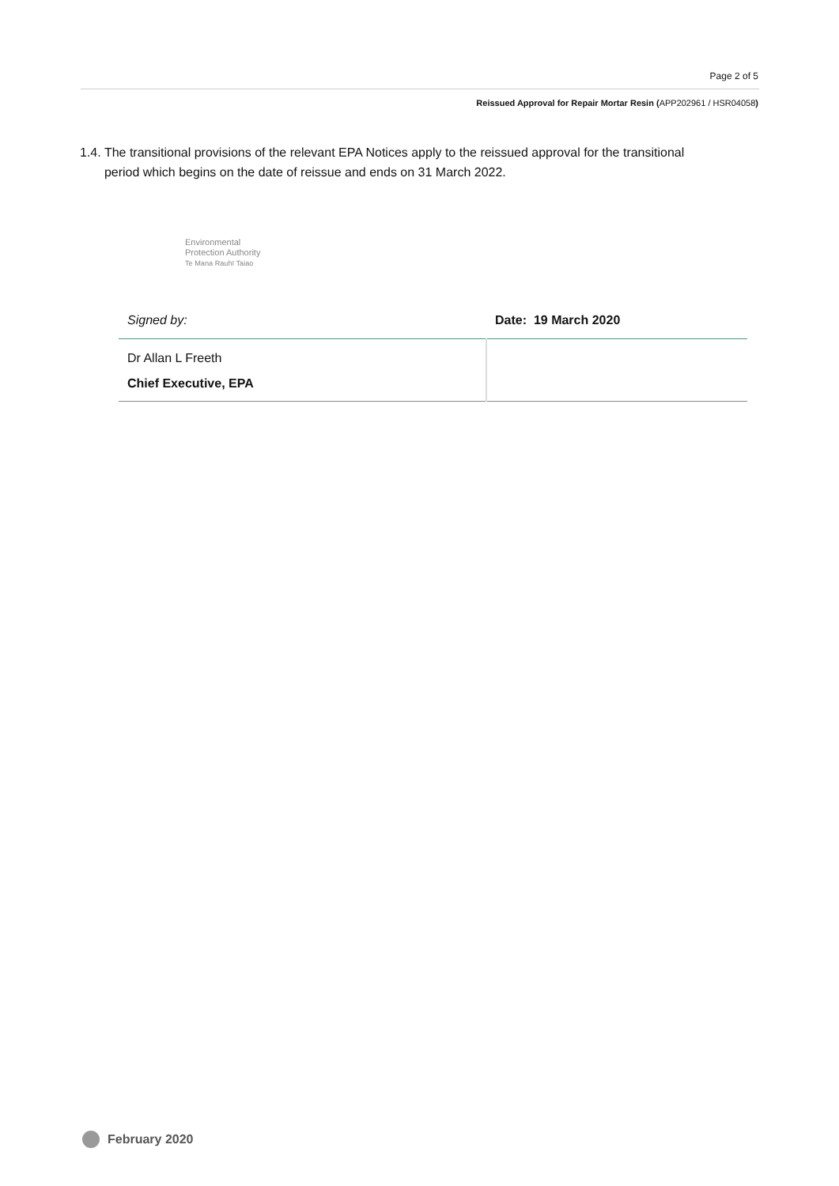Page 2 of 5
Reissued Approval for Repair Mortar Resin (APP202961 / HSR04058)
1.4. The transitional provisions of the relevant EPA Notices apply to the reissued approval for the transitional period which begins on the date of reissue and ends on 31 March 2022.
Environmental
Protection Authority
Te Mana Rauhī Taiao
| Signed by: | Date: 19 March 2020 |
| Dr Allan L Freeth Chief Executive, EPA | |
February 2020